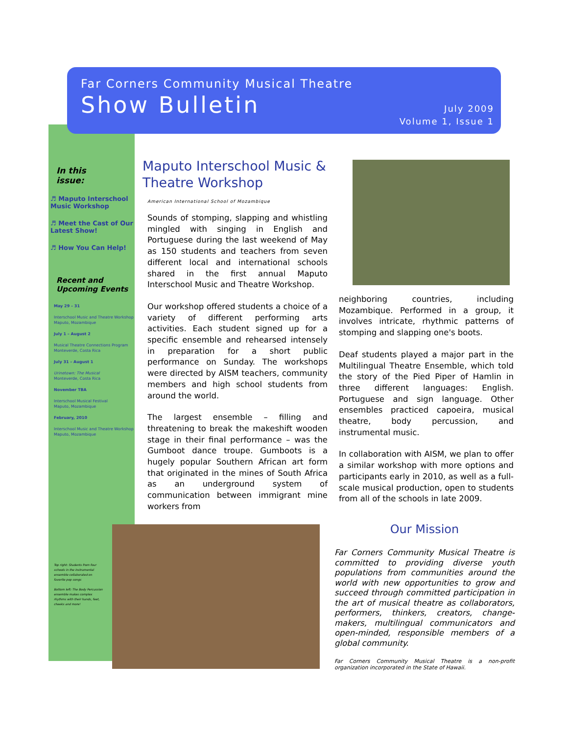Far Corners Community Musical Theatre
Show Bulletin
July 2009
Volume 1, Issue 1
In this
issue:
♬ Maputo Interschool Music Workshop
♬ Meet the Cast of Our Latest Show!
♬ How You Can Help!
Recent and Upcoming Events
May 29 – 31
Interschool Music and Theatre Workshop
Maputo, Mozambique
July 1 – August 2
Musical Theatre Connections Program
Monteverde, Costa Rica
July 31 – August 1
Urinetown: The Musical
Monteverde, Costa Rica
November TBA
Interschool Musical Festival
Maputo, Mozambique
February, 2010
Interschool Music and Theatre Workshop
Maputo, Mozambique
Top right: Students from four schools in the instrumental ensemble collaborated on favorite pop songs
Bottom left: The Body Percussion ensemble makes complex rhythms with their hands, feet, cheeks and more!
Maputo Interschool Music & Theatre Workshop
American International School of Mozambique
Sounds of stomping, slapping and whistling mingled with singing in English and Portuguese during the last weekend of May as 150 students and teachers from seven different local and international schools shared in the first annual Maputo Interschool Music and Theatre Workshop.
Our workshop offered students a choice of a variety of different performing arts activities. Each student signed up for a specific ensemble and rehearsed intensely in preparation for a short public performance on Sunday. The workshops were directed by AISM teachers, community members and high school students from around the world.
The largest ensemble – filling and threatening to break the makeshift wooden stage in their final performance – was the Gumboot dance troupe. Gumboots is a hugely popular Southern African art form that originated in the mines of South Africa as an underground system of communication between immigrant mine workers from
neighboring countries, including Mozambique. Performed in a group, it involves intricate, rhythmic patterns of stomping and slapping one's boots.
Deaf students played a major part in the Multilingual Theatre Ensemble, which told the story of the Pied Piper of Hamlin in three different languages: English. Portuguese and sign language. Other ensembles practiced capoeira, musical theatre, body percussion, and instrumental music.
In collaboration with AISM, we plan to offer a similar workshop with more options and participants early in 2010, as well as a full-scale musical production, open to students from all of the schools in late 2009.
Our Mission
Far Corners Community Musical Theatre is committed to providing diverse youth populations from communities around the world with new opportunities to grow and succeed through committed participation in the art of musical theatre as collaborators, performers, thinkers, creators, change-makers, multilingual communicators and open-minded, responsible members of a global community.
Far Corners Community Musical Theatre is a non-profit organization incorporated in the State of Hawaii.